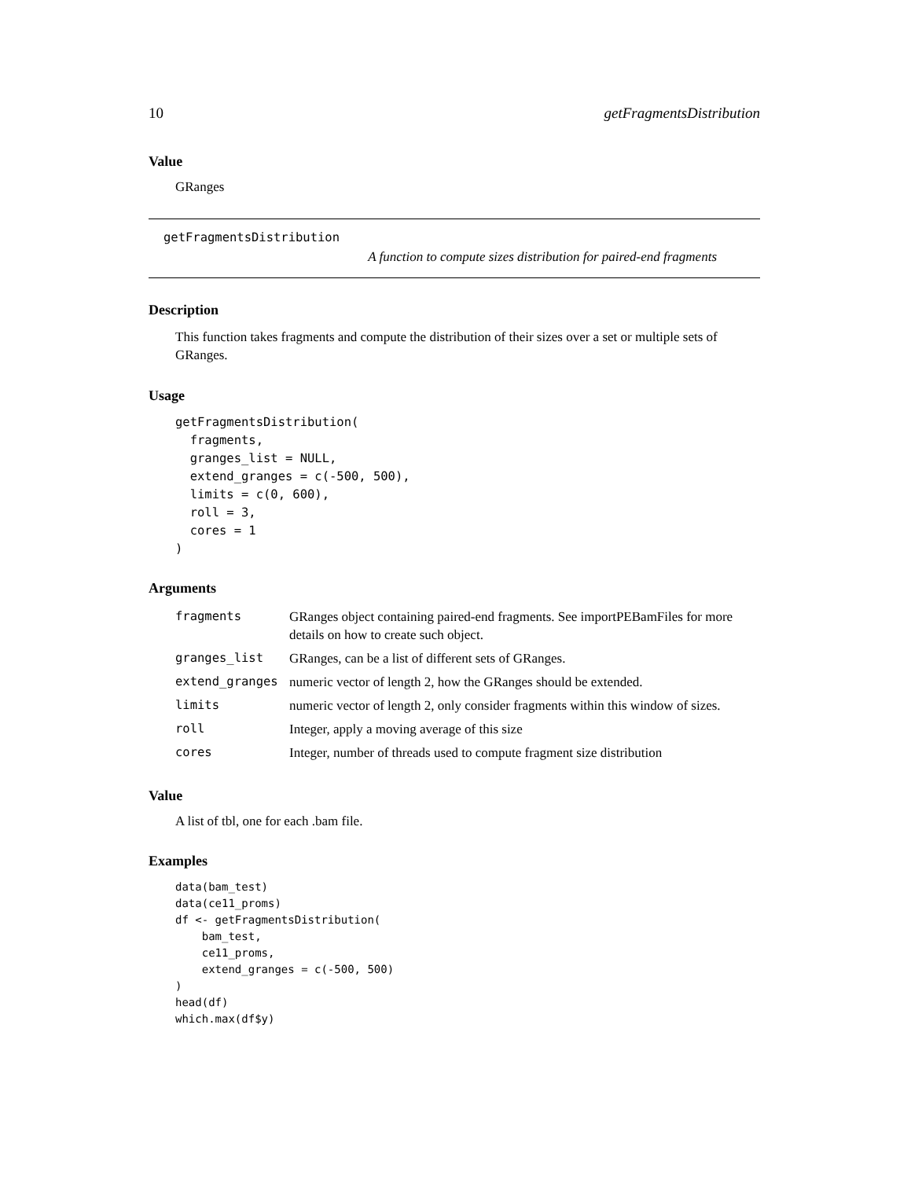10 getFragmentsDistribution
Value
GRanges
getFragmentsDistribution
A function to compute sizes distribution for paired-end fragments
Description
This function takes fragments and compute the distribution of their sizes over a set or multiple sets of GRanges.
Usage
getFragmentsDistribution(
  fragments,
  granges_list = NULL,
  extend_granges = c(-500, 500),
  limits = c(0, 600),
  roll = 3,
  cores = 1
)
Arguments
| fragments | GRanges object containing paired-end fragments. See importPEBamFiles for more details on how to create such object. |
| granges_list | GRanges, can be a list of different sets of GRanges. |
| extend_granges | numeric vector of length 2, how the GRanges should be extended. |
| limits | numeric vector of length 2, only consider fragments within this window of sizes. |
| roll | Integer, apply a moving average of this size |
| cores | Integer, number of threads used to compute fragment size distribution |
Value
A list of tbl, one for each .bam file.
Examples
data(bam_test)
data(ce11_proms)
df <- getFragmentsDistribution(
    bam_test,
    ce11_proms,
    extend_granges = c(-500, 500)
)
head(df)
which.max(df$y)